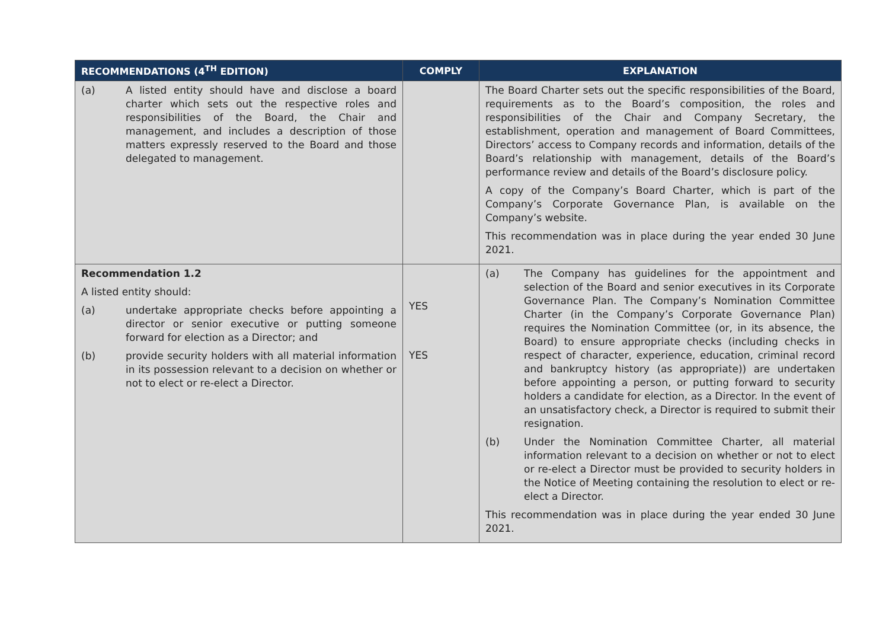| RECOMMENDATIONS (4<sup>TH</sup> EDITION) | COMPLY | EXPLANATION |
| --- | --- | --- |
| (a) A listed entity should have and disclose a board charter which sets out the respective roles and responsibilities of the Board, the Chair and management, and includes a description of those matters expressly reserved to the Board and those delegated to management. | | The Board Charter sets out the specific responsibilities of the Board, requirements as to the Board’s composition, the roles and responsibilities of the Chair and Company Secretary, the establishment, operation and management of Board Committees, Directors’ access to Company records and information, details of the Board’s relationship with management, details of the Board’s performance review and details of the Board’s disclosure policy. A copy of the Company’s Board Charter, which is part of the Company’s Corporate Governance Plan, is available on the Company’s website. This recommendation was in place during the year ended 30 June 2021. |
| Recommendation 1.2 A listed entity should: (a) undertake appropriate checks before appointing a director or senior executive or putting someone forward for election as a Director; and (b) provide security holders with all material information in its possession relevant to a decision on whether or not to elect or re-elect a Director. | YES YES | (a) The Company has guidelines for the appointment and selection of the Board and senior executives in its Corporate Governance Plan. The Company’s Nomination Committee Charter (in the Company’s Corporate Governance Plan) requires the Nomination Committee (or, in its absence, the Board) to ensure appropriate checks (including checks in respect of character, experience, education, criminal record and bankruptcy history (as appropriate)) are undertaken before appointing a person, or putting forward to security holders a candidate for election, as a Director. In the event of an unsatisfactory check, a Director is required to submit their resignation. (b) Under the Nomination Committee Charter, all material information relevant to a decision on whether or not to elect or re-elect a Director must be provided to security holders in the Notice of Meeting containing the resolution to elect or re-elect a Director. This recommendation was in place during the year ended 30 June 2021. |